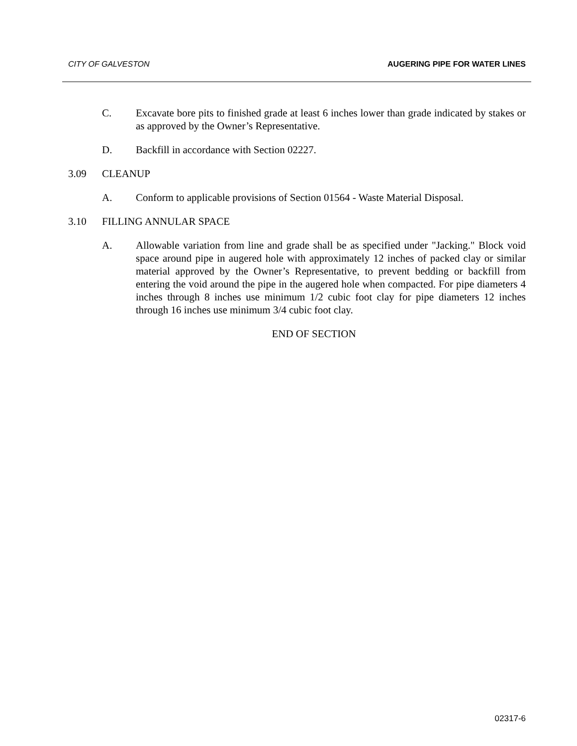CITY OF GALVESTON AUGERING PIPE FOR WATER LINES
C. Excavate bore pits to finished grade at least 6 inches lower than grade indicated by stakes or as approved by the Owner’s Representative.
D. Backfill in accordance with Section 02227.
3.09 CLEANUP
A. Conform to applicable provisions of Section 01564 - Waste Material Disposal.
3.10 FILLING ANNULAR SPACE
A. Allowable variation from line and grade shall be as specified under "Jacking." Block void space around pipe in augered hole with approximately 12 inches of packed clay or similar material approved by the Owner’s Representative, to prevent bedding or backfill from entering the void around the pipe in the augered hole when compacted. For pipe diameters 4 inches through 8 inches use minimum 1/2 cubic foot clay for pipe diameters 12 inches through 16 inches use minimum 3/4 cubic foot clay.
END OF SECTION
02317-6